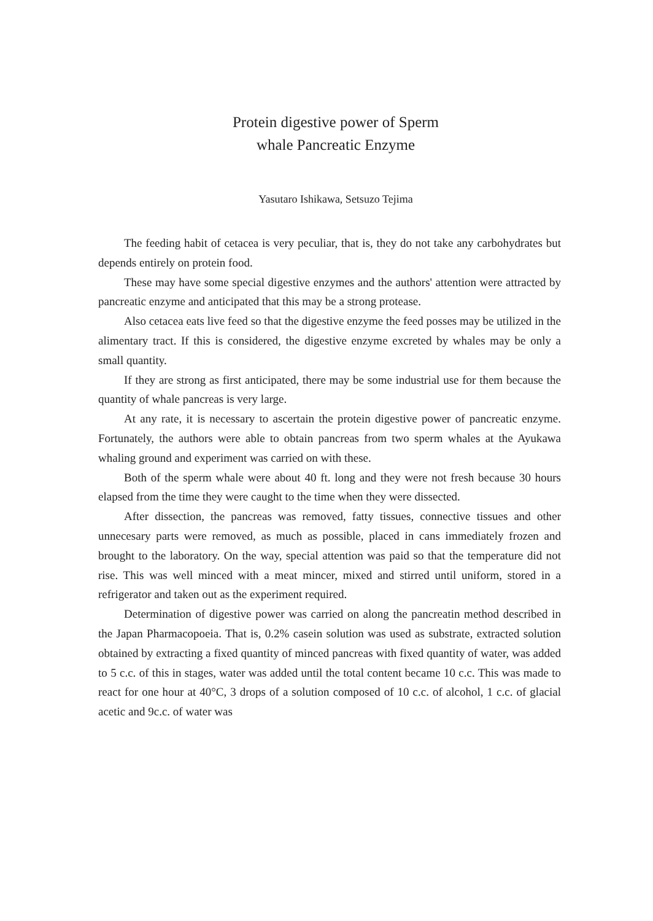Protein digestive power of Sperm
whale Pancreatic Enzyme
Yasutaro Ishikawa, Setsuzo Tejima
The feeding habit of cetacea is very peculiar, that is, they do not take any carbohydrates but depends entirely on protein food.
These may have some special digestive enzymes and the authors' attention were attracted by pancreatic enzyme and anticipated that this may be a strong protease.
Also cetacea eats live feed so that the digestive enzyme the feed posses may be utilized in the alimentary tract. If this is considered, the digestive enzyme excreted by whales may be only a small quantity.
If they are strong as first anticipated, there may be some industrial use for them because the quantity of whale pancreas is very large.
At any rate, it is necessary to ascertain the protein digestive power of pancreatic enzyme. Fortunately, the authors were able to obtain pancreas from two sperm whales at the Ayukawa whaling ground and experiment was carried on with these.
Both of the sperm whale were about 40 ft. long and they were not fresh because 30 hours elapsed from the time they were caught to the time when they were dissected.
After dissection, the pancreas was removed, fatty tissues, connective tissues and other unnecesary parts were removed, as much as possible, placed in cans immediately frozen and brought to the laboratory. On the way, special attention was paid so that the temperature did not rise. This was well minced with a meat mincer, mixed and stirred until uniform, stored in a refrigerator and taken out as the experiment required.
Determination of digestive power was carried on along the pancreatin method described in the Japan Pharmacopoeia. That is, 0.2% casein solution was used as substrate, extracted solution obtained by extracting a fixed quantity of minced pancreas with fixed quantity of water, was added to 5 c.c. of this in stages, water was added until the total content became 10 c.c. This was made to react for one hour at 40°C, 3 drops of a solution composed of 10 c.c. of alcohol, 1 c.c. of glacial acetic and 9c.c. of water was